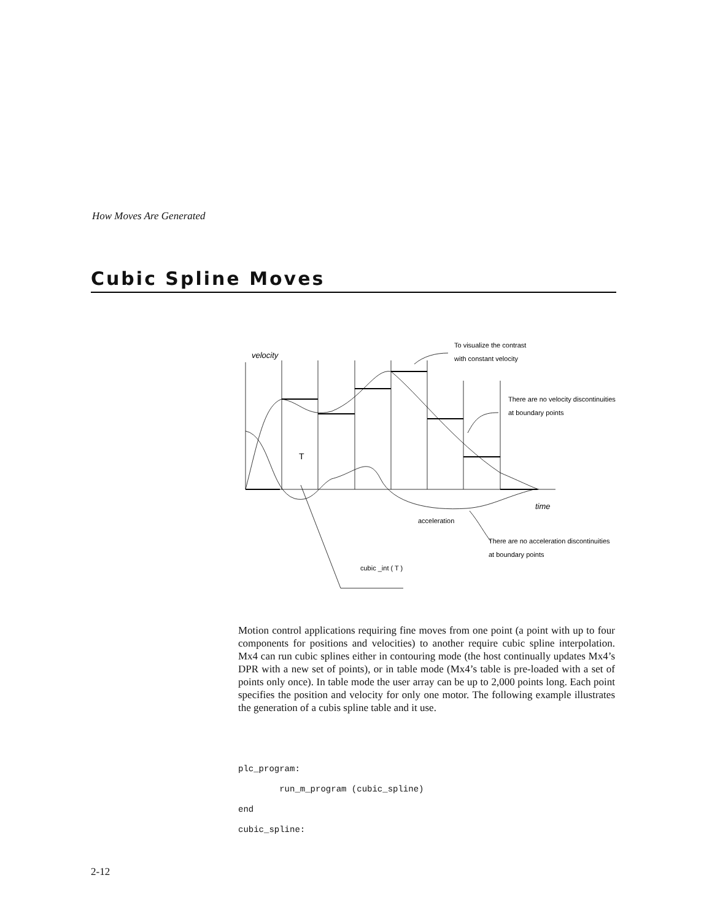How Moves Are Generated
Cubic Spline Moves
velocity
time
T
To visualize the contrast
with constant velocity
There are no velocity discontinuities
at boundary points
acceleration
There are no acceleration discontinuities
at boundary points
cubic _int ( T )
Motion control applications requiring fine moves from one point (a point with up to four components for positions and velocities) to another require cubic spline interpolation. Mx4 can run cubic splines either in contouring mode (the host continually updates Mx4’s DPR with a new set of points), or in table mode (Mx4’s table is pre-loaded with a set of points only once). In table mode the user array can be up to 2,000 points long. Each point specifies the position and velocity for only one motor. The following example illustrates the generation of a cubis spline table and it use.
plc_program:
        run_m_program (cubic_spline)
end
cubic_spline:
2-12